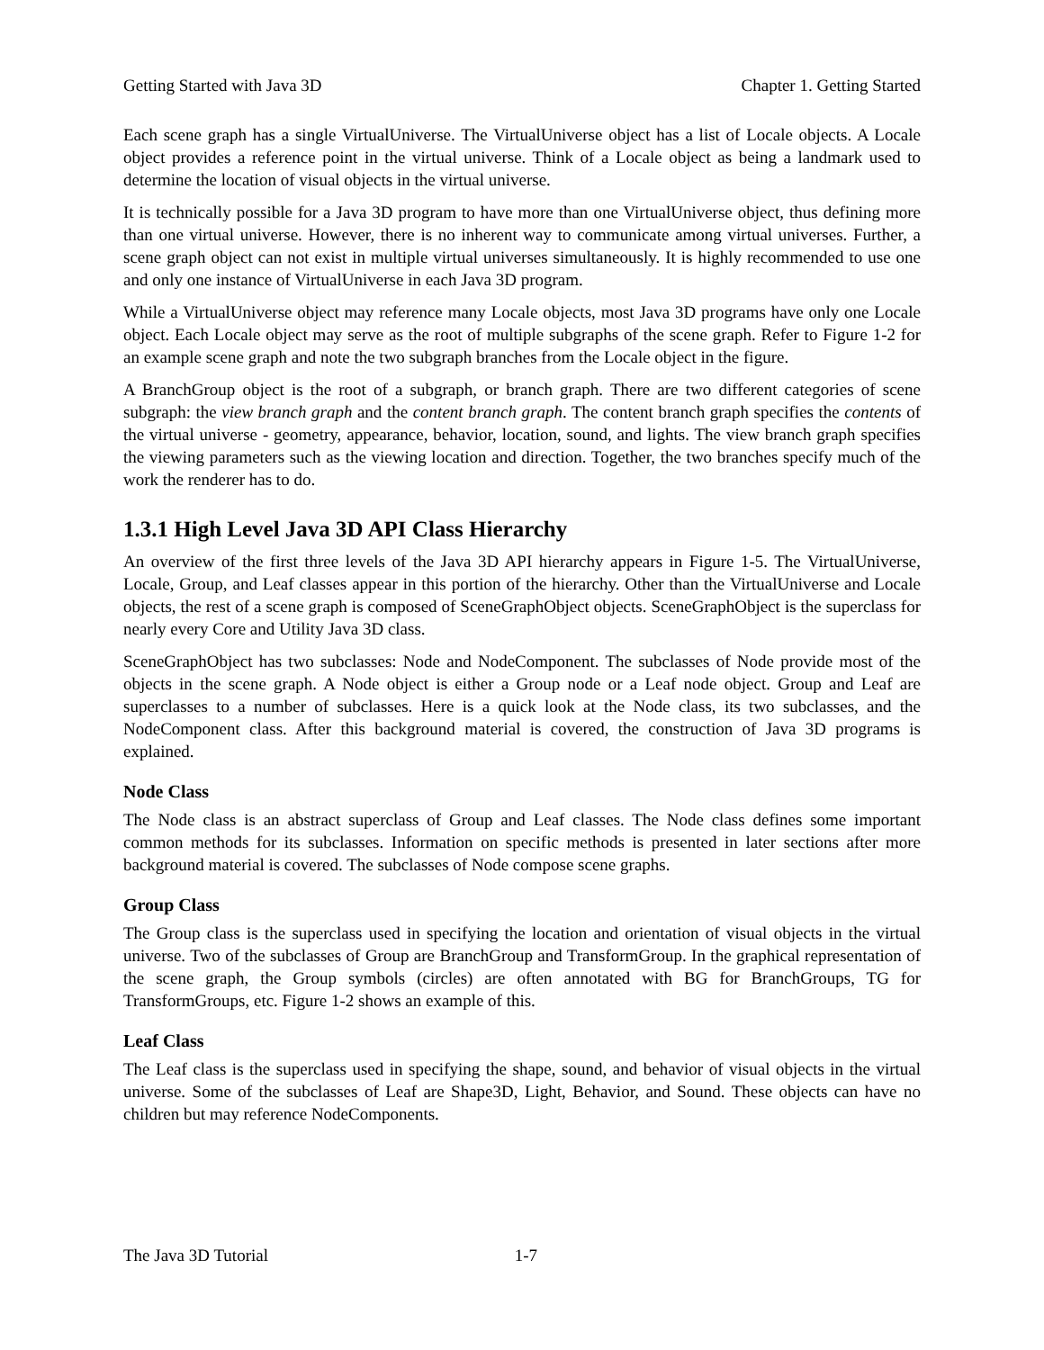Getting Started with Java 3D Chapter 1. Getting Started
Each scene graph has a single VirtualUniverse. The VirtualUniverse object has a list of Locale objects. A Locale object provides a reference point in the virtual universe. Think of a Locale object as being a landmark used to determine the location of visual objects in the virtual universe.
It is technically possible for a Java 3D program to have more than one VirtualUniverse object, thus defining more than one virtual universe. However, there is no inherent way to communicate among virtual universes. Further, a scene graph object can not exist in multiple virtual universes simultaneously. It is highly recommended to use one and only one instance of VirtualUniverse in each Java 3D program.
While a VirtualUniverse object may reference many Locale objects, most Java 3D programs have only one Locale object. Each Locale object may serve as the root of multiple subgraphs of the scene graph. Refer to Figure 1-2 for an example scene graph and note the two subgraph branches from the Locale object in the figure.
A BranchGroup object is the root of a subgraph, or branch graph. There are two different categories of scene subgraph: the view branch graph and the content branch graph. The content branch graph specifies the contents of the virtual universe - geometry, appearance, behavior, location, sound, and lights. The view branch graph specifies the viewing parameters such as the viewing location and direction. Together, the two branches specify much of the work the renderer has to do.
1.3.1 High Level Java 3D API Class Hierarchy
An overview of the first three levels of the Java 3D API hierarchy appears in Figure 1-5. The VirtualUniverse, Locale, Group, and Leaf classes appear in this portion of the hierarchy. Other than the VirtualUniverse and Locale objects, the rest of a scene graph is composed of SceneGraphObject objects. SceneGraphObject is the superclass for nearly every Core and Utility Java 3D class.
SceneGraphObject has two subclasses: Node and NodeComponent. The subclasses of Node provide most of the objects in the scene graph. A Node object is either a Group node or a Leaf node object. Group and Leaf are superclasses to a number of subclasses. Here is a quick look at the Node class, its two subclasses, and the NodeComponent class. After this background material is covered, the construction of Java 3D programs is explained.
Node Class
The Node class is an abstract superclass of Group and Leaf classes. The Node class defines some important common methods for its subclasses. Information on specific methods is presented in later sections after more background material is covered. The subclasses of Node compose scene graphs.
Group Class
The Group class is the superclass used in specifying the location and orientation of visual objects in the virtual universe. Two of the subclasses of Group are BranchGroup and TransformGroup. In the graphical representation of the scene graph, the Group symbols (circles) are often annotated with BG for BranchGroups, TG for TransformGroups, etc. Figure 1-2 shows an example of this.
Leaf Class
The Leaf class is the superclass used in specifying the shape, sound, and behavior of visual objects in the virtual universe. Some of the subclasses of Leaf are Shape3D, Light, Behavior, and Sound. These objects can have no children but may reference NodeComponents.
The Java 3D Tutorial 1-7